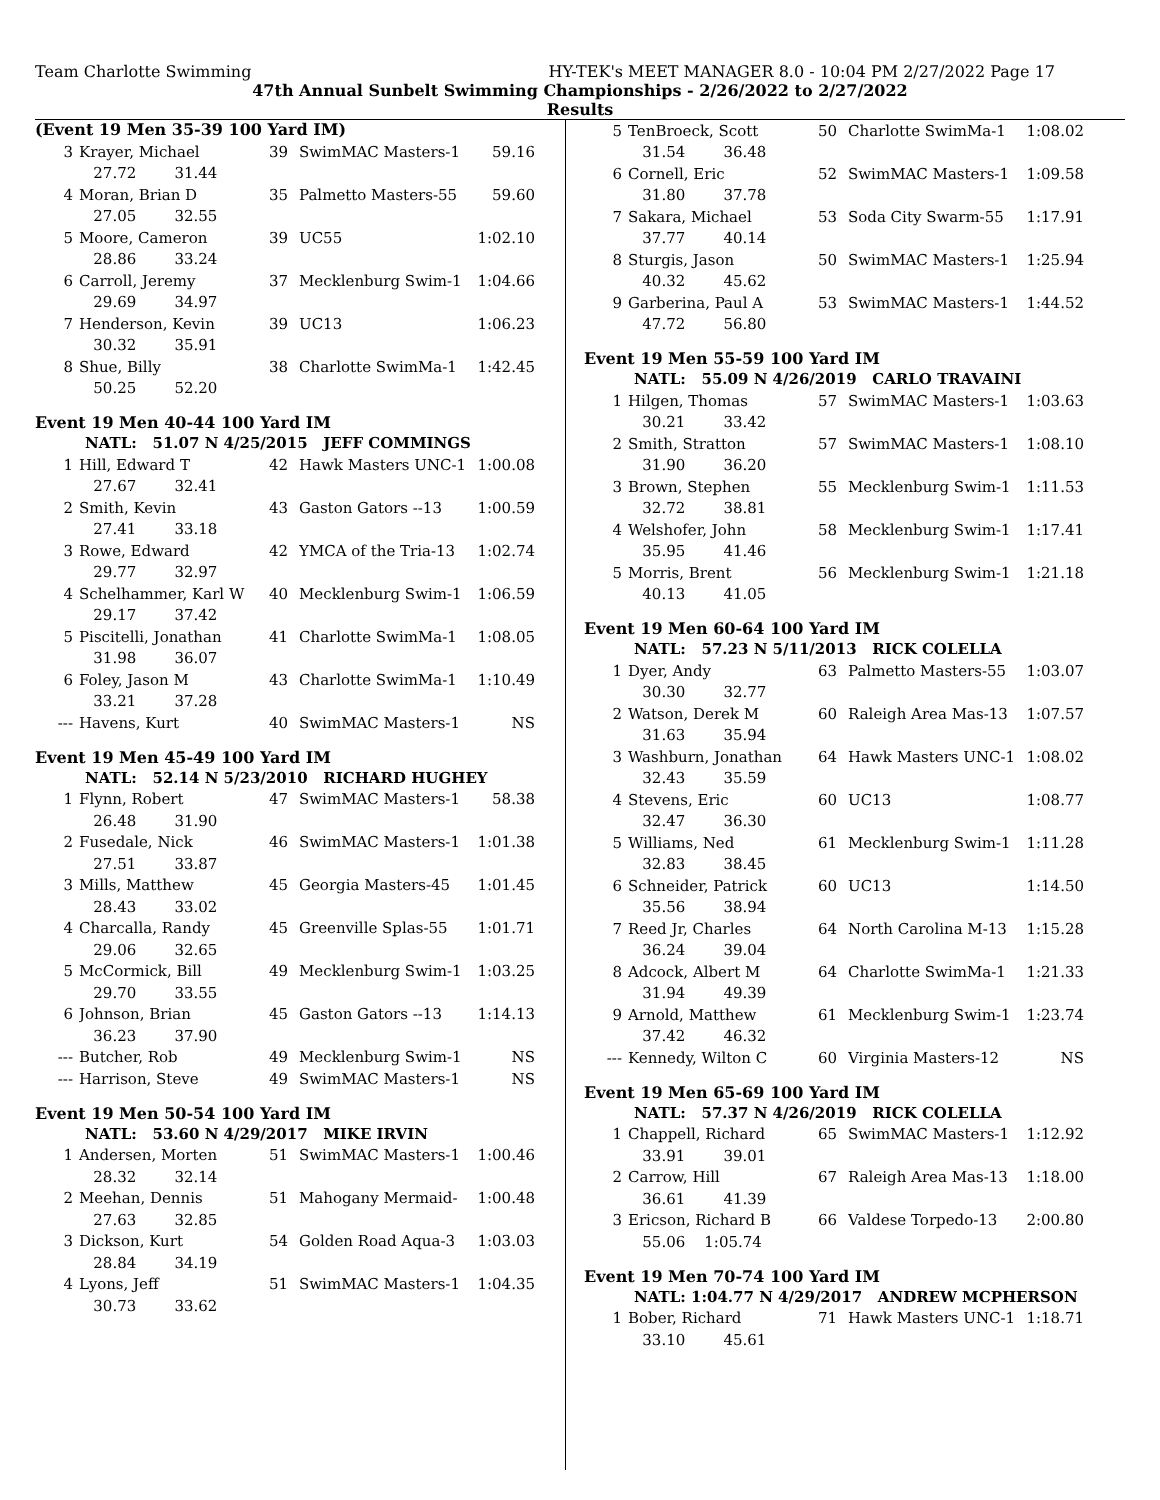Team Charlotte Swimming HY-TEK's MEET MANAGER 8.0 - 10:04 PM 2/27/2022 Page 17
47th Annual Sunbelt Swimming Championships - 2/26/2022 to 2/27/2022
Results
(Event 19 Men 35-39 100 Yard IM)
| 3 | Krayer, Michael | 39 | SwimMAC Masters-1 | 59.16 |
| | 27.72 31.44 | | | |
| 4 | Moran, Brian D | 35 | Palmetto Masters-55 | 59.60 |
| | 27.05 32.55 | | | |
| 5 | Moore, Cameron | 39 | UC55 | 1:02.10 |
| | 28.86 33.24 | | | |
| 6 | Carroll, Jeremy | 37 | Mecklenburg Swim-1 | 1:04.66 |
| | 29.69 34.97 | | | |
| 7 | Henderson, Kevin | 39 | UC13 | 1:06.23 |
| | 30.32 35.91 | | | |
| 8 | Shue, Billy | 38 | Charlotte SwimMa-1 | 1:42.45 |
| | 50.25 52.20 | | | |
Event 19 Men 40-44 100 Yard IM
NATL: 51.07 N 4/25/2015 JEFF COMMINGS
| 1 | Hill, Edward T | 42 | Hawk Masters UNC-1 | 1:00.08 |
| | 27.67 32.41 | | | |
| 2 | Smith, Kevin | 43 | Gaston Gators --13 | 1:00.59 |
| | 27.41 33.18 | | | |
| 3 | Rowe, Edward | 42 | YMCA of the Tria-13 | 1:02.74 |
| | 29.77 32.97 | | | |
| 4 | Schelhammer, Karl W | 40 | Mecklenburg Swim-1 | 1:06.59 |
| | 29.17 37.42 | | | |
| 5 | Piscitelli, Jonathan | 41 | Charlotte SwimMa-1 | 1:08.05 |
| | 31.98 36.07 | | | |
| 6 | Foley, Jason M | 43 | Charlotte SwimMa-1 | 1:10.49 |
| | 33.21 37.28 | | | |
| --- | Havens, Kurt | 40 | SwimMAC Masters-1 | NS |
Event 19 Men 45-49 100 Yard IM
NATL: 52.14 N 5/23/2010 RICHARD HUGHEY
| 1 | Flynn, Robert | 47 | SwimMAC Masters-1 | 58.38 |
| | 26.48 31.90 | | | |
| 2 | Fusedale, Nick | 46 | SwimMAC Masters-1 | 1:01.38 |
| | 27.51 33.87 | | | |
| 3 | Mills, Matthew | 45 | Georgia Masters-45 | 1:01.45 |
| | 28.43 33.02 | | | |
| 4 | Charcalla, Randy | 45 | Greenville Splas-55 | 1:01.71 |
| | 29.06 32.65 | | | |
| 5 | McCormick, Bill | 49 | Mecklenburg Swim-1 | 1:03.25 |
| | 29.70 33.55 | | | |
| 6 | Johnson, Brian | 45 | Gaston Gators --13 | 1:14.13 |
| | 36.23 37.90 | | | |
| --- | Butcher, Rob | 49 | Mecklenburg Swim-1 | NS |
| --- | Harrison, Steve | 49 | SwimMAC Masters-1 | NS |
Event 19 Men 50-54 100 Yard IM
NATL: 53.60 N 4/29/2017 MIKE IRVIN
| 1 | Andersen, Morten | 51 | SwimMAC Masters-1 | 1:00.46 |
| | 28.32 32.14 | | | |
| 2 | Meehan, Dennis | 51 | Mahogany Mermaid- | 1:00.48 |
| | 27.63 32.85 | | | |
| 3 | Dickson, Kurt | 54 | Golden Road Aqua-3 | 1:03.03 |
| | 28.84 34.19 | | | |
| 4 | Lyons, Jeff | 51 | SwimMAC Masters-1 | 1:04.35 |
| | 30.73 33.62 | | | |
| 5 | TenBroeck, Scott | 50 | Charlotte SwimMa-1 | 1:08.02 |
| | 31.54 36.48 | | | |
| 6 | Cornell, Eric | 52 | SwimMAC Masters-1 | 1:09.58 |
| | 31.80 37.78 | | | |
| 7 | Sakara, Michael | 53 | Soda City Swarm-55 | 1:17.91 |
| | 37.77 40.14 | | | |
| 8 | Sturgis, Jason | 50 | SwimMAC Masters-1 | 1:25.94 |
| | 40.32 45.62 | | | |
| 9 | Garberina, Paul A | 53 | SwimMAC Masters-1 | 1:44.52 |
| | 47.72 56.80 | | | |
Event 19 Men 55-59 100 Yard IM
NATL: 55.09 N 4/26/2019 CARLO TRAVAINI
| 1 | Hilgen, Thomas | 57 | SwimMAC Masters-1 | 1:03.63 |
| | 30.21 33.42 | | | |
| 2 | Smith, Stratton | 57 | SwimMAC Masters-1 | 1:08.10 |
| | 31.90 36.20 | | | |
| 3 | Brown, Stephen | 55 | Mecklenburg Swim-1 | 1:11.53 |
| | 32.72 38.81 | | | |
| 4 | Welshofer, John | 58 | Mecklenburg Swim-1 | 1:17.41 |
| | 35.95 41.46 | | | |
| 5 | Morris, Brent | 56 | Mecklenburg Swim-1 | 1:21.18 |
| | 40.13 41.05 | | | |
Event 19 Men 60-64 100 Yard IM
NATL: 57.23 N 5/11/2013 RICK COLELLA
| 1 | Dyer, Andy | 63 | Palmetto Masters-55 | 1:03.07 |
| | 30.30 32.77 | | | |
| 2 | Watson, Derek M | 60 | Raleigh Area Mas-13 | 1:07.57 |
| | 31.63 35.94 | | | |
| 3 | Washburn, Jonathan | 64 | Hawk Masters UNC-1 | 1:08.02 |
| | 32.43 35.59 | | | |
| 4 | Stevens, Eric | 60 | UC13 | 1:08.77 |
| | 32.47 36.30 | | | |
| 5 | Williams, Ned | 61 | Mecklenburg Swim-1 | 1:11.28 |
| | 32.83 38.45 | | | |
| 6 | Schneider, Patrick | 60 | UC13 | 1:14.50 |
| | 35.56 38.94 | | | |
| 7 | Reed Jr, Charles | 64 | North Carolina M-13 | 1:15.28 |
| | 36.24 39.04 | | | |
| 8 | Adcock, Albert M | 64 | Charlotte SwimMa-1 | 1:21.33 |
| | 31.94 49.39 | | | |
| 9 | Arnold, Matthew | 61 | Mecklenburg Swim-1 | 1:23.74 |
| | 37.42 46.32 | | | |
| --- | Kennedy, Wilton C | 60 | Virginia Masters-12 | NS |
Event 19 Men 65-69 100 Yard IM
NATL: 57.37 N 4/26/2019 RICK COLELLA
| 1 | Chappell, Richard | 65 | SwimMAC Masters-1 | 1:12.92 |
| | 33.91 39.01 | | | |
| 2 | Carrow, Hill | 67 | Raleigh Area Mas-13 | 1:18.00 |
| | 36.61 41.39 | | | |
| 3 | Ericson, Richard B | 66 | Valdese Torpedo-13 | 2:00.80 |
| | 55.06 1:05.74 | | | |
Event 19 Men 70-74 100 Yard IM
NATL: 1:04.77 N 4/29/2017 ANDREW MCPHERSON
| 1 | Bober, Richard | 71 | Hawk Masters UNC-1 | 1:18.71 |
| | 33.10 45.61 | | | |